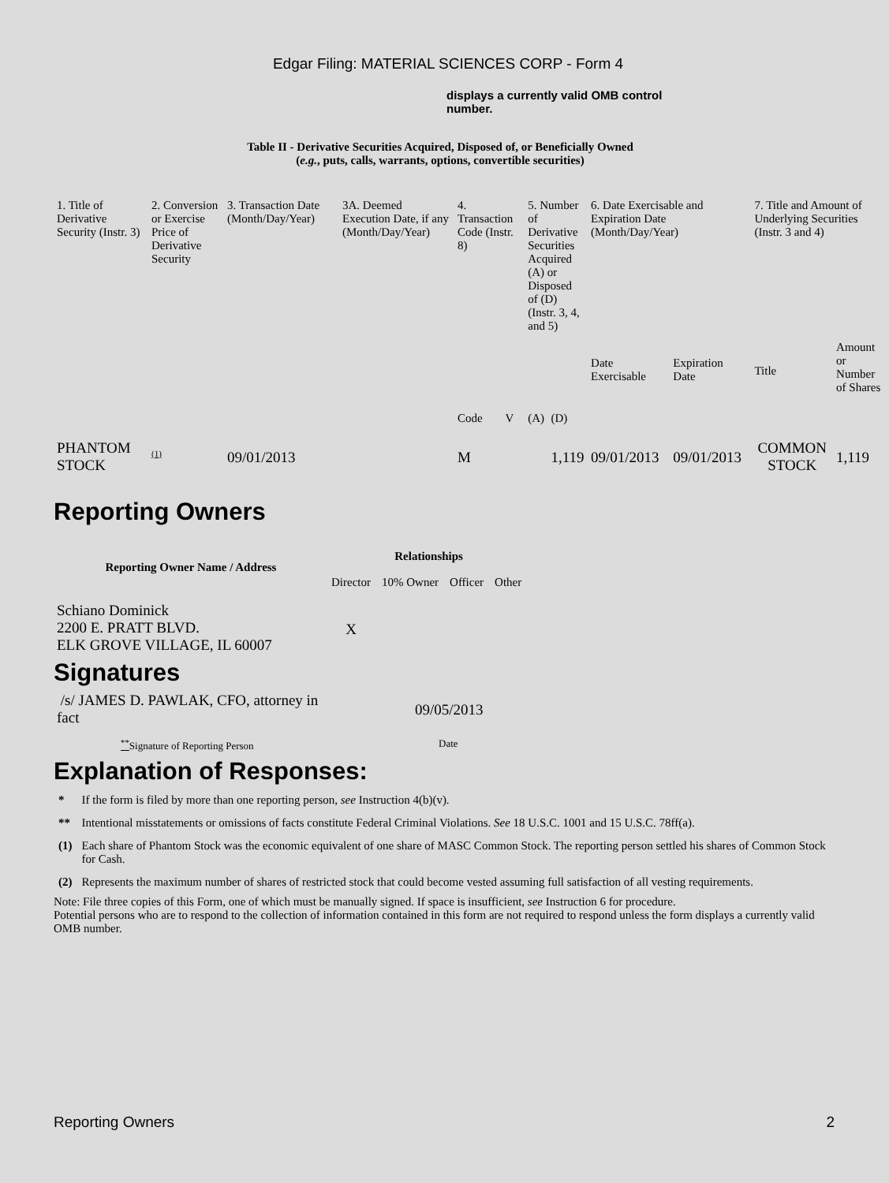Edgar Filing: MATERIAL SCIENCES CORP - Form 4
displays a currently valid OMB control number.
Table II - Derivative Securities Acquired, Disposed of, or Beneficially Owned
(e.g., puts, calls, warrants, options, convertible securities)
| 1. Title of Derivative Security (Instr. 3) | 2. Conversion or Exercise Price of Derivative Security | 3. Transaction Date (Month/Day/Year) | 3A. Deemed Execution Date, if any (Month/Day/Year) | 4. Transaction Code (Instr. 8) | | 5. Number of Derivative Securities Acquired (A) or Disposed of (D) (Instr. 3, 4, and 5) | | 6. Date Exercisable and Expiration Date (Month/Day/Year) | | 7. Title and Amount of Underlying Securities (Instr. 3 and 4) | |
| | | | | Code | V | (A) | (D) | Date Exercisable | Expiration Date | Title | Amount or Number of Shares |
| PHANTOM STOCK | (1) | 09/01/2013 | | M | | | 1,119 | 09/01/2013 | 09/01/2013 | COMMON STOCK | 1,119 |
Reporting Owners
| Reporting Owner Name / Address | Relationships | | | |
| --- | --- | --- | --- | --- |
| | Director | 10% Owner | Officer | Other |
| Schiano Dominick 2200 E. PRATT BLVD. ELK GROVE VILLAGE, IL 60007 | X | | | |
Signatures
| /s/ JAMES D. PAWLAK, CFO, attorney in fact | 09/05/2013 |
| <sup>**</sup> Signature of Reporting Person | Date |
Explanation of Responses:
| * | If the form is filed by more than one reporting person, see Instruction 4(b)(v). |
| ** | Intentional misstatements or omissions of facts constitute Federal Criminal Violations. See 18 U.S.C. 1001 and 15 U.S.C. 78ff(a). |
| (1) | Each share of Phantom Stock was the economic equivalent of one share of MASC Common Stock. The reporting person settled his shares of Common Stock for Cash. |
| (2) | Represents the maximum number of shares of restricted stock that could become vested assuming full satisfaction of all vesting requirements. |
Note: File three copies of this Form, one of which must be manually signed. If space is insufficient, see Instruction 6 for procedure.
Potential persons who are to respond to the collection of information contained in this form are not required to respond unless the form displays a currently valid OMB number.
Reporting Owners 2